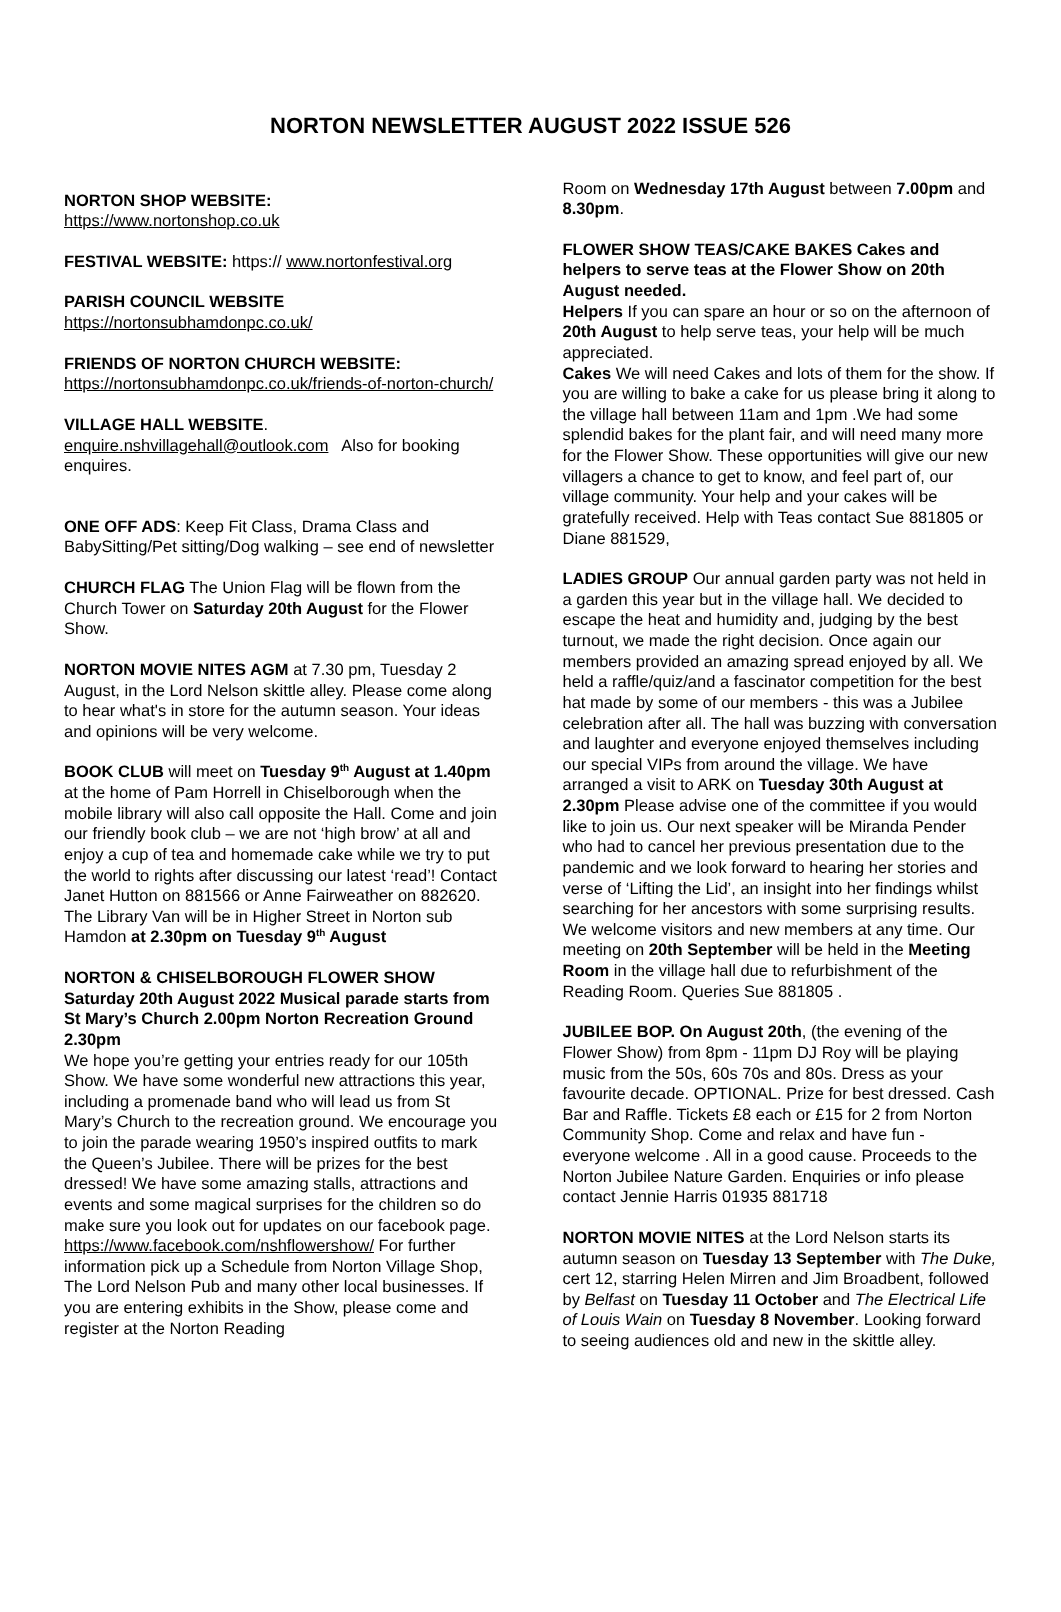NORTON NEWSLETTER AUGUST 2022 ISSUE 526
NORTON SHOP WEBSITE:
https://www.nortonshop.co.uk
FESTIVAL WEBSITE: https:// www.nortonfestival.org
PARISH COUNCIL WEBSITE
https://nortonsubhamdonpc.co.uk/
FRIENDS OF NORTON CHURCH WEBSITE:
https://nortonsubhamdonpc.co.uk/friends-of-norton-church/
VILLAGE HALL WEBSITE.
enquire.nshvillagehall@outlook.com Also for booking enquires.
ONE OFF ADS: Keep Fit Class, Drama Class and BabySitting/Pet sitting/Dog walking – see end of newsletter
CHURCH FLAG The Union Flag will be flown from the Church Tower on Saturday 20th August for the Flower Show.
NORTON MOVIE NITES AGM at 7.30 pm, Tuesday 2 August, in the Lord Nelson skittle alley. Please come along to hear what's in store for the autumn season. Your ideas and opinions will be very welcome.
BOOK CLUB will meet on Tuesday 9<sup>th</sup> August at 1.40pm at the home of Pam Horrell in Chiselborough when the mobile library will also call opposite the Hall. Come and join our friendly book club – we are not ‘high brow’ at all and enjoy a cup of tea and homemade cake while we try to put the world to rights after discussing our latest ‘read’! Contact Janet Hutton on 881566 or Anne Fairweather on 882620. The Library Van will be in Higher Street in Norton sub Hamdon at 2.30pm on Tuesday 9<sup>th</sup> August
NORTON & CHISELBOROUGH FLOWER SHOW Saturday 20th August 2022 Musical parade starts from St Mary’s Church 2.00pm Norton Recreation Ground 2.30pm
We hope you’re getting your entries ready for our 105th Show. We have some wonderful new attractions this year, including a promenade band who will lead us from St Mary’s Church to the recreation ground. We encourage you to join the parade wearing 1950’s inspired outfits to mark the Queen’s Jubilee. There will be prizes for the best dressed! We have some amazing stalls, attractions and events and some magical surprises for the children so do make sure you look out for updates on our facebook page. https://www.facebook.com/nshflowershow/ For further information pick up a Schedule from Norton Village Shop, The Lord Nelson Pub and many other local businesses. If you are entering exhibits in the Show, please come and register at the Norton Reading
Room on Wednesday 17th August between 7.00pm and 8.30pm.
FLOWER SHOW TEAS/CAKE BAKES Cakes and helpers to serve teas at the Flower Show on 20th August needed.
Helpers If you can spare an hour or so on the afternoon of 20th August to help serve teas, your help will be much appreciated.
Cakes We will need Cakes and lots of them for the show. If you are willing to bake a cake for us please bring it along to the village hall between 11am and 1pm .We had some splendid bakes for the plant fair, and will need many more for the Flower Show. These opportunities will give our new villagers a chance to get to know, and feel part of, our village community. Your help and your cakes will be gratefully received. Help with Teas contact Sue 881805 or Diane 881529,
LADIES GROUP Our annual garden party was not held in a garden this year but in the village hall. We decided to escape the heat and humidity and, judging by the best turnout, we made the right decision. Once again our members provided an amazing spread enjoyed by all. We held a raffle/quiz/and a fascinator competition for the best hat made by some of our members - this was a Jubilee celebration after all. The hall was buzzing with conversation and laughter and everyone enjoyed themselves including our special VIPs from around the village. We have arranged a visit to ARK on Tuesday 30th August at 2.30pm Please advise one of the committee if you would like to join us. Our next speaker will be Miranda Pender who had to cancel her previous presentation due to the pandemic and we look forward to hearing her stories and verse of ‘Lifting the Lid’, an insight into her findings whilst searching for her ancestors with some surprising results. We welcome visitors and new members at any time. Our meeting on 20th September will be held in the Meeting Room in the village hall due to refurbishment of the Reading Room. Queries Sue 881805 .
JUBILEE BOP. On August 20th, (the evening of the Flower Show) from 8pm - 11pm DJ Roy will be playing music from the 50s, 60s 70s and 80s. Dress as your favourite decade. OPTIONAL. Prize for best dressed. Cash Bar and Raffle. Tickets £8 each or £15 for 2 from Norton Community Shop. Come and relax and have fun - everyone welcome . All in a good cause. Proceeds to the Norton Jubilee Nature Garden. Enquiries or info please contact Jennie Harris 01935 881718
NORTON MOVIE NITES at the Lord Nelson starts its autumn season on Tuesday 13 September with The Duke, cert 12, starring Helen Mirren and Jim Broadbent, followed by Belfast on Tuesday 11 October and The Electrical Life of Louis Wain on Tuesday 8 November. Looking forward to seeing audiences old and new in the skittle alley.